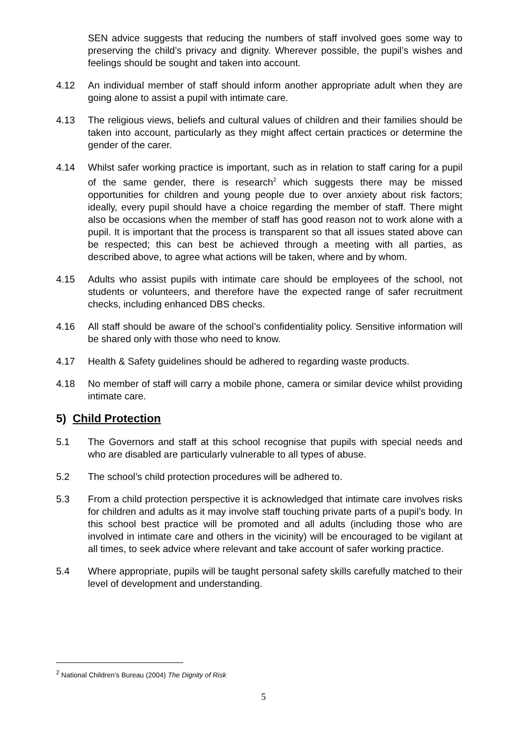SEN advice suggests that reducing the numbers of staff involved goes some way to preserving the child’s privacy and dignity. Wherever possible, the pupil’s wishes and feelings should be sought and taken into account.
4.12 An individual member of staff should inform another appropriate adult when they are going alone to assist a pupil with intimate care.
4.13 The religious views, beliefs and cultural values of children and their families should be taken into account, particularly as they might affect certain practices or determine the gender of the carer.
4.14 Whilst safer working practice is important, such as in relation to staff caring for a pupil of the same gender, there is research<sup>2</sup> which suggests there may be missed opportunities for children and young people due to over anxiety about risk factors; ideally, every pupil should have a choice regarding the member of staff. There might also be occasions when the member of staff has good reason not to work alone with a pupil. It is important that the process is transparent so that all issues stated above can be respected; this can best be achieved through a meeting with all parties, as described above, to agree what actions will be taken, where and by whom.
4.15 Adults who assist pupils with intimate care should be employees of the school, not students or volunteers, and therefore have the expected range of safer recruitment checks, including enhanced DBS checks.
4.16 All staff should be aware of the school’s confidentiality policy. Sensitive information will be shared only with those who need to know.
4.17 Health & Safety guidelines should be adhered to regarding waste products.
4.18 No member of staff will carry a mobile phone, camera or similar device whilst providing intimate care.
5) Child Protection
5.1 The Governors and staff at this school recognise that pupils with special needs and who are disabled are particularly vulnerable to all types of abuse.
5.2 The school’s child protection procedures will be adhered to.
5.3 From a child protection perspective it is acknowledged that intimate care involves risks for children and adults as it may involve staff touching private parts of a pupil’s body. In this school best practice will be promoted and all adults (including those who are involved in intimate care and others in the vicinity) will be encouraged to be vigilant at all times, to seek advice where relevant and take account of safer working practice.
5.4 Where appropriate, pupils will be taught personal safety skills carefully matched to their level of development and understanding.
<sup>2</sup> National Children’s Bureau (2004) The Dignity of Risk
5